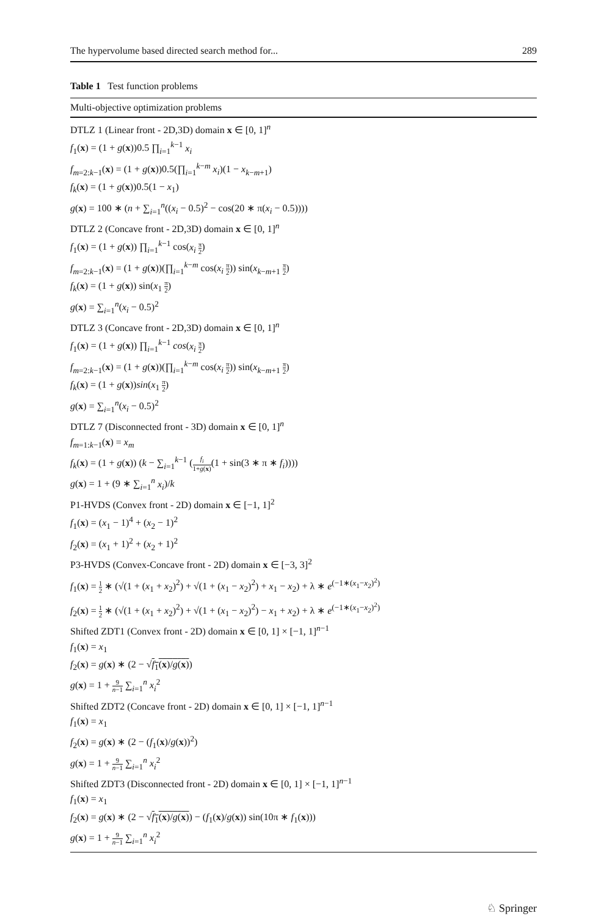The hypervolume based directed search method for... 289
Table 1 Test function problems
| Multi-objective optimization problems |
| --- |
| DTLZ 1 (Linear front - 2D,3D) domain x ∈ [0, 1]<sup>n</sup> f<sub>1</sub>( x ) = (1 + g ( x ))0.5 ∏<sub>i=1</sub><sup>k−1</sup> x<sub>i</sub> f<sub>m=2:k−1</sub>( x ) = (1 + g ( x ))0.5(∏<sub>i=1</sub><sup>k−m</sup> x<sub>i</sub> )(1 − x<sub>k−m+1</sub>) f<sub>k</sub> ( x ) = (1 + g ( x ))0.5(1 − x<sub>1</sub>) g ( x ) = 100 ∗ ( n + ∑<sub>i=1</sub><sup>n</sup>(( x<sub>i</sub> − 0.5)<sup>2</sup> − cos(20 ∗ π( x<sub>i</sub> − 0.5)))) DTLZ 2 (Concave front - 2D,3D) domain x ∈ [0, 1]<sup>n</sup> f<sub>1</sub>( x ) = (1 + g ( x )) ∏<sub>i=1</sub><sup>k−1</sup> cos( x<sub>i</sub> π 2 ) f<sub>m=2:k−1</sub>( x ) = (1 + g ( x ))(∏<sub>i=1</sub><sup>k−m</sup> cos( x<sub>i</sub> π 2 )) sin( x<sub>k−m+1</sub> π 2 ) f<sub>k</sub> ( x ) = (1 + g ( x )) sin( x<sub>1</sub> π 2 ) g ( x ) = ∑<sub>i=1</sub><sup>n</sup>( x<sub>i</sub> − 0.5)<sup>2</sup> DTLZ 3 (Concave front - 2D,3D) domain x ∈ [0, 1]<sup>n</sup> f<sub>1</sub>( x ) = (1 + g ( x )) ∏<sub>i=1</sub><sup>k−1</sup> cos ( x<sub>i</sub> π 2 ) f<sub>m=2:k−1</sub>( x ) = (1 + g ( x ))(∏<sub>i=1</sub><sup>k−m</sup> cos( x<sub>i</sub> π 2 )) sin( x<sub>k−m+1</sub> π 2 ) f<sub>k</sub> ( x ) = (1 + g ( x )) sin ( x<sub>1</sub> π 2 ) g ( x ) = ∑<sub>i=1</sub><sup>n</sup>( x<sub>i</sub> − 0.5)<sup>2</sup> DTLZ 7 (Disconnected front - 3D) domain x ∈ [0, 1]<sup>n</sup> f<sub>m=1:k−1</sub>( x ) = x<sub>m</sub> f<sub>k</sub> ( x ) = (1 + g ( x )) ( k − ∑<sub>i=1</sub><sup>k−1</sup> ( f<sub>i</sub> 1+ g ( x ) (1 + sin(3 ∗ π ∗ f<sub>i</sub> )))) g ( x ) = 1 + (9 ∗ ∑<sub>i=1</sub><sup>n</sup> x<sub>i</sub> )/ k P1-HVDS (Convex front - 2D) domain x ∈ [−1, 1]<sup>2</sup> f<sub>1</sub>( x ) = ( x<sub>1</sub> − 1)<sup>4</sup> + ( x<sub>2</sub> − 1)<sup>2</sup> f<sub>2</sub>( x ) = ( x<sub>1</sub> + 1)<sup>2</sup> + ( x<sub>2</sub> + 1)<sup>2</sup> P3-HVDS (Convex-Concave front - 2D) domain x ∈ [−3, 3]<sup>2</sup> f<sub>1</sub>( x ) = 1 2 ∗ (√(1 + ( x<sub>1</sub> + x<sub>2</sub>)<sup>2</sup>) + √(1 + ( x<sub>1</sub> − x<sub>2</sub>)<sup>2</sup>) + x<sub>1</sub> − x<sub>2</sub>) + λ ∗ e<sup>(−1∗(x<sub>1</sub>−x<sub>2</sub>)<sup>2</sup>)</sup> f<sub>2</sub>( x ) = 1 2 ∗ (√(1 + ( x<sub>1</sub> + x<sub>2</sub>)<sup>2</sup>) + √(1 + ( x<sub>1</sub> − x<sub>2</sub>)<sup>2</sup>) − x<sub>1</sub> + x<sub>2</sub>) + λ ∗ e<sup>(−1∗(x<sub>1</sub>−x<sub>2</sub>)<sup>2</sup>)</sup> Shifted ZDT1 (Convex front - 2D) domain x ∈ [0, 1] × [−1, 1]<sup>n−1</sup> f<sub>1</sub>( x ) = x<sub>1</sub> f<sub>2</sub>( x ) = g ( x ) ∗ (2 − √ f<sub>1</sub>( x )/ g ( x ) ) g ( x ) = 1 + 9 n −1 ∑<sub>i=1</sub><sup>n</sup> x<sub>i</sub><sup>2</sup> Shifted ZDT2 (Concave front - 2D) domain x ∈ [0, 1] × [−1, 1]<sup>n−1</sup> f<sub>1</sub>( x ) = x<sub>1</sub> f<sub>2</sub>( x ) = g ( x ) ∗ (2 − ( f<sub>1</sub>( x )/ g ( x ))<sup>2</sup>) g ( x ) = 1 + 9 n −1 ∑<sub>i=1</sub><sup>n</sup> x<sub>i</sub><sup>2</sup> Shifted ZDT3 (Disconnected front - 2D) domain x ∈ [0, 1] × [−1, 1]<sup>n−1</sup> f<sub>1</sub>( x ) = x<sub>1</sub> f<sub>2</sub>( x ) = g ( x ) ∗ (2 − √ f<sub>1</sub>( x )/ g ( x ) ) − ( f<sub>1</sub>( x )/ g ( x )) sin(10π ∗ f<sub>1</sub>( x ))) g ( x ) = 1 + 9 n −1 ∑<sub>i=1</sub><sup>n</sup> x<sub>i</sub><sup>2</sup> |
♘ Springer